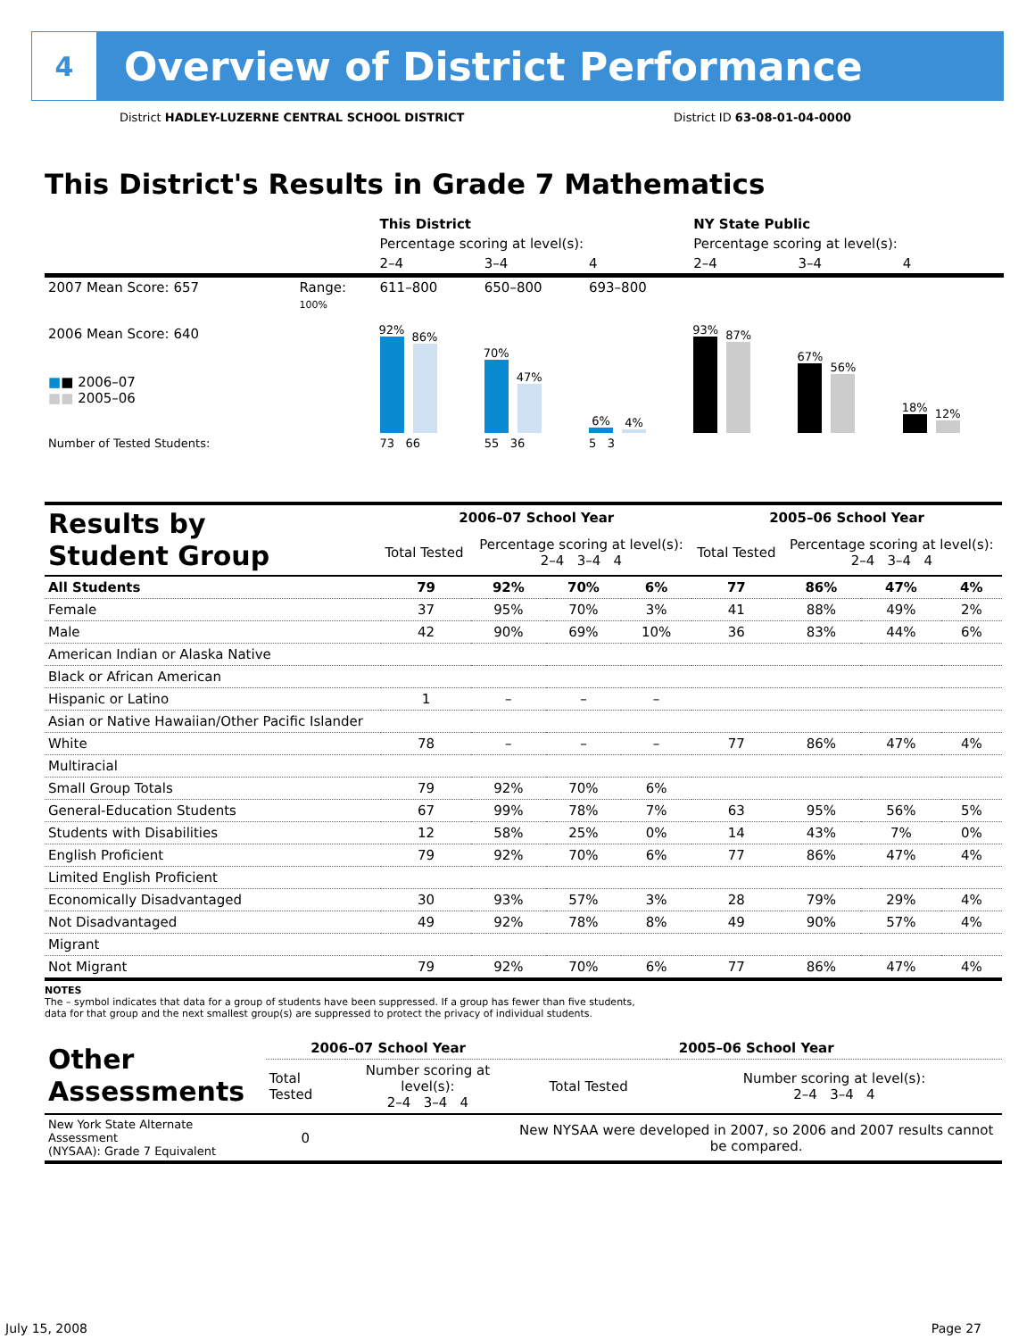4
Overview of District Performance
District HADLEY-LUZERNE CENTRAL SCHOOL DISTRICT District ID 63-08-01-04-0000
This District's Results in Grade 7 Mathematics
| | | This District | | | NY State Public | | |
| | | Percentage scoring at level(s): | | | Percentage scoring at level(s): | | |
| | | 2–4 | 3–4 | 4 | 2–4 | 3–4 | 4 |
| 2007 Mean Score: 657 | Range: | 611–800 | 650–800 | 693–800 | | | |
| 2006 Mean Score: 640 ■ ■ 2006–07 ■■ 2005–06 | 100% | 92% 86% | 70% 47% | 6% 4% | 93% 87% | 67% 56% | 18% 12% |
| Number of Tested Students: | | 73 66 | 55 36 | 5 3 | | | |
| Results by Student Group | 2006–07 School Year | | | | 2005–06 School Year | | | |
| | Total Tested | Percentage scoring at level(s): 2–4 3–4 4 | | | Total Tested | Percentage scoring at level(s): 2–4 3–4 4 | | |
| All Students | 79 | 92% | 70% | 6% | 77 | 86% | 47% | 4% |
| Female | 37 | 95% | 70% | 3% | 41 | 88% | 49% | 2% |
| Male | 42 | 90% | 69% | 10% | 36 | 83% | 44% | 6% |
| American Indian or Alaska Native | | | | | | | | |
| Black or African American | | | | | | | | |
| Hispanic or Latino | 1 | – | – | – | | | | |
| Asian or Native Hawaiian/Other Pacific Islander | | | | | | | | |
| White | 78 | – | – | – | 77 | 86% | 47% | 4% |
| Multiracial | | | | | | | | |
| Small Group Totals | 79 | 92% | 70% | 6% | | | | |
| General-Education Students | 67 | 99% | 78% | 7% | 63 | 95% | 56% | 5% |
| Students with Disabilities | 12 | 58% | 25% | 0% | 14 | 43% | 7% | 0% |
| English Proficient | 79 | 92% | 70% | 6% | 77 | 86% | 47% | 4% |
| Limited English Proficient | | | | | | | | |
| Economically Disadvantaged | 30 | 93% | 57% | 3% | 28 | 79% | 29% | 4% |
| Not Disadvantaged | 49 | 92% | 78% | 8% | 49 | 90% | 57% | 4% |
| Migrant | | | | | | | | |
| Not Migrant | 79 | 92% | 70% | 6% | 77 | 86% | 47% | 4% |
NOTES
The – symbol indicates that data for a group of students have been suppressed. If a group has fewer than five students,
data for that group and the next smallest group(s) are suppressed to protect the privacy of individual students.
| Other Assessments | 2006–07 School Year | | 2005–06 School Year | |
| | Total Tested | Number scoring at level(s): 2–4 3–4 4 | Total Tested | Number scoring at level(s): 2–4 3–4 4 |
| New York State Alternate Assessment (NYSAA): Grade 7 Equivalent | 0 | | New NYSAA were developed in 2007, so 2006 and 2007 results cannot be compared. | |
July 15, 2008 Page 27